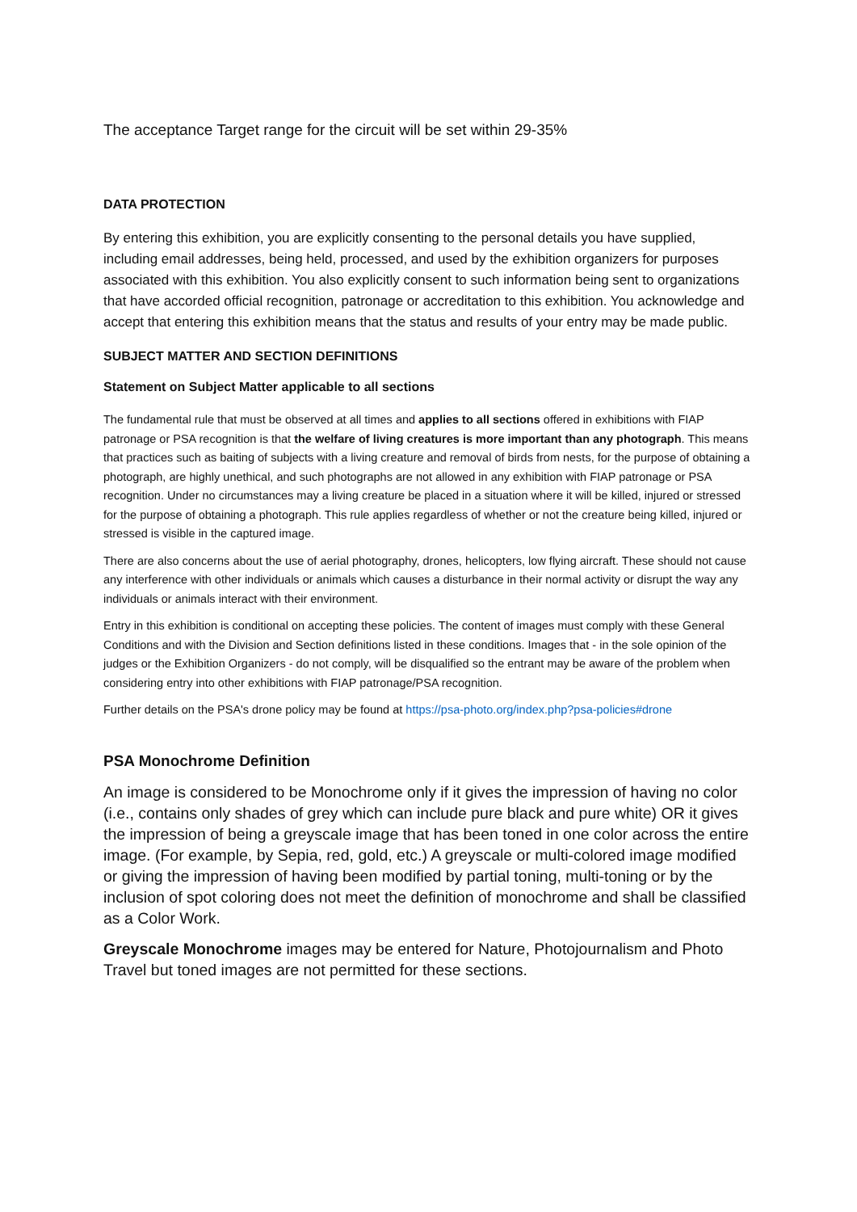The acceptance Target range for the circuit will be set within 29-35%
DATA PROTECTION
By entering this exhibition, you are explicitly consenting to the personal details you have supplied, including email addresses, being held, processed, and used by the exhibition organizers for purposes associated with this exhibition. You also explicitly consent to such information being sent to organizations that have accorded official recognition, patronage or accreditation to this exhibition. You acknowledge and accept that entering this exhibition means that the status and results of your entry may be made public.
SUBJECT MATTER AND SECTION DEFINITIONS
Statement on Subject Matter applicable to all sections
The fundamental rule that must be observed at all times and applies to all sections offered in exhibitions with FIAP patronage or PSA recognition is that the welfare of living creatures is more important than any photograph. This means that practices such as baiting of subjects with a living creature and removal of birds from nests, for the purpose of obtaining a photograph, are highly unethical, and such photographs are not allowed in any exhibition with FIAP patronage or PSA recognition. Under no circumstances may a living creature be placed in a situation where it will be killed, injured or stressed for the purpose of obtaining a photograph. This rule applies regardless of whether or not the creature being killed, injured or stressed is visible in the captured image.
There are also concerns about the use of aerial photography, drones, helicopters, low flying aircraft. These should not cause any interference with other individuals or animals which causes a disturbance in their normal activity or disrupt the way any individuals or animals interact with their environment.
Entry in this exhibition is conditional on accepting these policies. The content of images must comply with these General Conditions and with the Division and Section definitions listed in these conditions. Images that - in the sole opinion of the judges or the Exhibition Organizers - do not comply, will be disqualified so the entrant may be aware of the problem when considering entry into other exhibitions with FIAP patronage/PSA recognition.
Further details on the PSA's drone policy may be found at https://psa-photo.org/index.php?psa-policies#drone
PSA Monochrome Definition
An image is considered to be Monochrome only if it gives the impression of having no color (i.e., contains only shades of grey which can include pure black and pure white) OR it gives the impression of being a greyscale image that has been toned in one color across the entire image. (For example, by Sepia, red, gold, etc.) A greyscale or multi-colored image modified or giving the impression of having been modified by partial toning, multi-toning or by the inclusion of spot coloring does not meet the definition of monochrome and shall be classified as a Color Work.
Greyscale Monochrome images may be entered for Nature, Photojournalism and Photo Travel but toned images are not permitted for these sections.